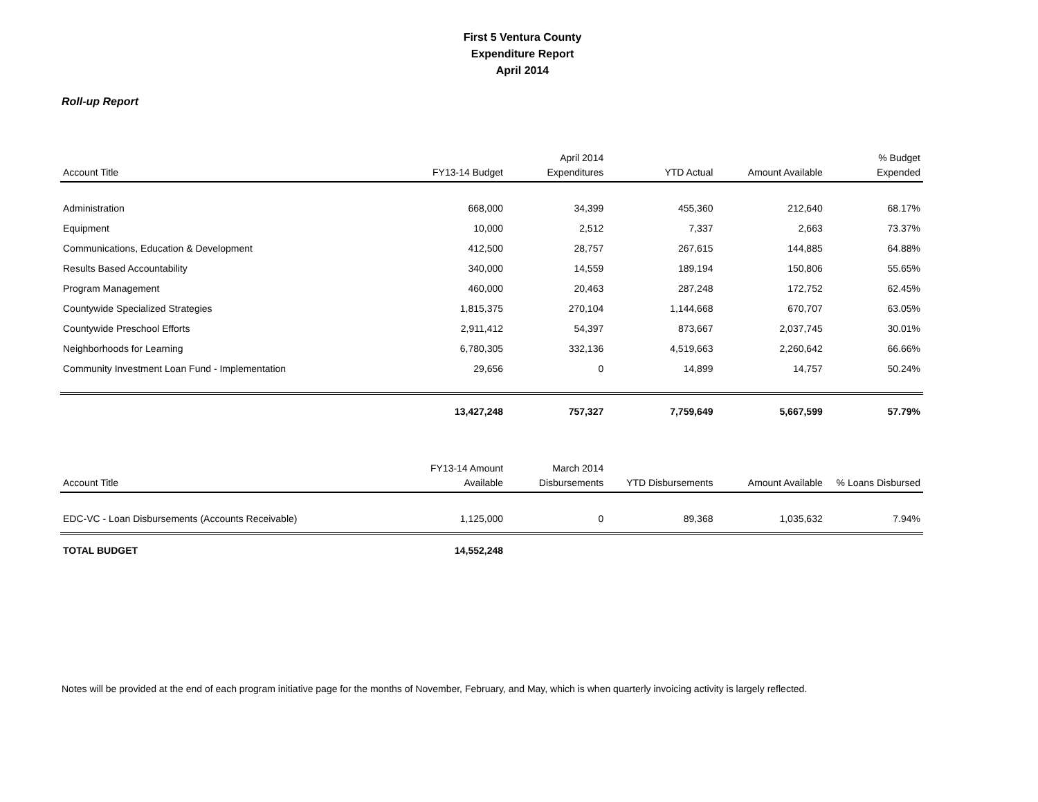First 5 Ventura County
Expenditure Report
April 2014
Roll-up Report
| Account Title | FY13-14 Budget | April 2014 Expenditures | YTD Actual | Amount Available | % Budget Expended |
| --- | --- | --- | --- | --- | --- |
| Administration | 668,000 | 34,399 | 455,360 | 212,640 | 68.17% |
| Equipment | 10,000 | 2,512 | 7,337 | 2,663 | 73.37% |
| Communications, Education & Development | 412,500 | 28,757 | 267,615 | 144,885 | 64.88% |
| Results Based Accountability | 340,000 | 14,559 | 189,194 | 150,806 | 55.65% |
| Program Management | 460,000 | 20,463 | 287,248 | 172,752 | 62.45% |
| Countywide Specialized Strategies | 1,815,375 | 270,104 | 1,144,668 | 670,707 | 63.05% |
| Countywide Preschool Efforts | 2,911,412 | 54,397 | 873,667 | 2,037,745 | 30.01% |
| Neighborhoods for Learning | 6,780,305 | 332,136 | 4,519,663 | 2,260,642 | 66.66% |
| Community Investment Loan Fund - Implementation | 29,656 | 0 | 14,899 | 14,757 | 50.24% |
| | 13,427,248 | 757,327 | 7,759,649 | 5,667,599 | 57.79% |
| Account Title | FY13-14 Amount Available | March 2014 Disbursements | YTD Disbursements | Amount Available | % Loans Disbursed |
| --- | --- | --- | --- | --- | --- |
| EDC-VC - Loan Disbursements (Accounts Receivable) | 1,125,000 | 0 | 89,368 | 1,035,632 | 7.94% |
| TOTAL BUDGET | 14,552,248 | | | | |
Notes will be provided at the end of each program initiative page for the months of November, February, and May, which is when quarterly invoicing activity is largely reflected.